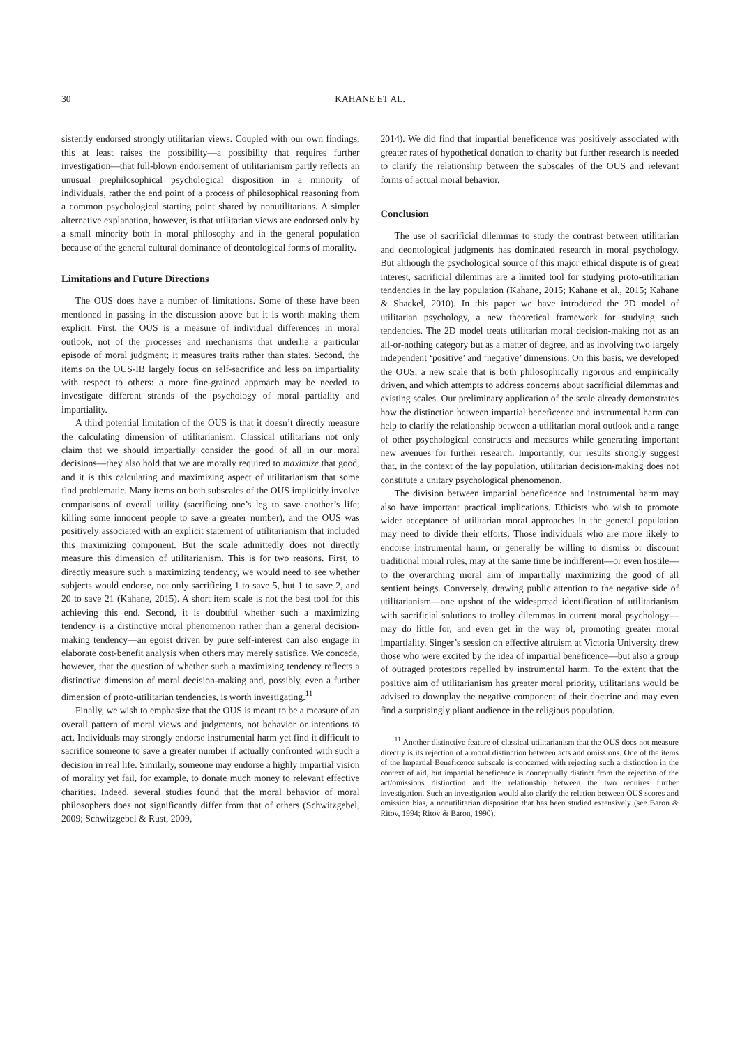30 KAHANE ET AL.
sistently endorsed strongly utilitarian views. Coupled with our own findings, this at least raises the possibility—a possibility that requires further investigation—that full-blown endorsement of utilitarianism partly reflects an unusual prephilosophical psychological disposition in a minority of individuals, rather the end point of a process of philosophical reasoning from a common psychological starting point shared by nonutilitarians. A simpler alternative explanation, however, is that utilitarian views are endorsed only by a small minority both in moral philosophy and in the general population because of the general cultural dominance of deontological forms of morality.
Limitations and Future Directions
The OUS does have a number of limitations. Some of these have been mentioned in passing in the discussion above but it is worth making them explicit. First, the OUS is a measure of individual differences in moral outlook, not of the processes and mechanisms that underlie a particular episode of moral judgment; it measures traits rather than states. Second, the items on the OUS-IB largely focus on self-sacrifice and less on impartiality with respect to others: a more fine-grained approach may be needed to investigate different strands of the psychology of moral partiality and impartiality.
A third potential limitation of the OUS is that it doesn’t directly measure the calculating dimension of utilitarianism. Classical utilitarians not only claim that we should impartially consider the good of all in our moral decisions—they also hold that we are morally required to maximize that good, and it is this calculating and maximizing aspect of utilitarianism that some find problematic. Many items on both subscales of the OUS implicitly involve comparisons of overall utility (sacrificing one’s leg to save another’s life; killing some innocent people to save a greater number), and the OUS was positively associated with an explicit statement of utilitarianism that included this maximizing component. But the scale admittedly does not directly measure this dimension of utilitarianism. This is for two reasons. First, to directly measure such a maximizing tendency, we would need to see whether subjects would endorse, not only sacrificing 1 to save 5, but 1 to save 2, and 20 to save 21 (Kahane, 2015). A short item scale is not the best tool for this achieving this end. Second, it is doubtful whether such a maximizing tendency is a distinctive moral phenomenon rather than a general decision-making tendency—an egoist driven by pure self-interest can also engage in elaborate cost-benefit analysis when others may merely satisfice. We concede, however, that the question of whether such a maximizing tendency reflects a distinctive dimension of moral decision-making and, possibly, even a further dimension of proto-utilitarian tendencies, is worth investigating.<sup>11</sup>
Finally, we wish to emphasize that the OUS is meant to be a measure of an overall pattern of moral views and judgments, not behavior or intentions to act. Individuals may strongly endorse instrumental harm yet find it difficult to sacrifice someone to save a greater number if actually confronted with such a decision in real life. Similarly, someone may endorse a highly impartial vision of morality yet fail, for example, to donate much money to relevant effective charities. Indeed, several studies found that the moral behavior of moral philosophers does not significantly differ from that of others (Schwitzgebel, 2009; Schwitzgebel & Rust, 2009,
2014). We did find that impartial beneficence was positively associated with greater rates of hypothetical donation to charity but further research is needed to clarify the relationship between the subscales of the OUS and relevant forms of actual moral behavior.
Conclusion
The use of sacrificial dilemmas to study the contrast between utilitarian and deontological judgments has dominated research in moral psychology. But although the psychological source of this major ethical dispute is of great interest, sacrificial dilemmas are a limited tool for studying proto-utilitarian tendencies in the lay population (Kahane, 2015; Kahane et al., 2015; Kahane & Shackel, 2010). In this paper we have introduced the 2D model of utilitarian psychology, a new theoretical framework for studying such tendencies. The 2D model treats utilitarian moral decision-making not as an all-or-nothing category but as a matter of degree, and as involving two largely independent ‘positive’ and ‘negative’ dimensions. On this basis, we developed the OUS, a new scale that is both philosophically rigorous and empirically driven, and which attempts to address concerns about sacrificial dilemmas and existing scales. Our preliminary application of the scale already demonstrates how the distinction between impartial beneficence and instrumental harm can help to clarify the relationship between a utilitarian moral outlook and a range of other psychological constructs and measures while generating important new avenues for further research. Importantly, our results strongly suggest that, in the context of the lay population, utilitarian decision-making does not constitute a unitary psychological phenomenon.
The division between impartial beneficence and instrumental harm may also have important practical implications. Ethicists who wish to promote wider acceptance of utilitarian moral approaches in the general population may need to divide their efforts. Those individuals who are more likely to endorse instrumental harm, or generally be willing to dismiss or discount traditional moral rules, may at the same time be indifferent—or even hostile—to the overarching moral aim of impartially maximizing the good of all sentient beings. Conversely, drawing public attention to the negative side of utilitarianism—one upshot of the widespread identification of utilitarianism with sacrificial solutions to trolley dilemmas in current moral psychology—may do little for, and even get in the way of, promoting greater moral impartiality. Singer’s session on effective altruism at Victoria University drew those who were excited by the idea of impartial beneficence—but also a group of outraged protestors repelled by instrumental harm. To the extent that the positive aim of utilitarianism has greater moral priority, utilitarians would be advised to downplay the negative component of their doctrine and may even find a surprisingly pliant audience in the religious population.
<sup>11</sup> Another distinctive feature of classical utilitarianism that the OUS does not measure directly is its rejection of a moral distinction between acts and omissions. One of the items of the Impartial Beneficence subscale is concerned with rejecting such a distinction in the context of aid, but impartial beneficence is conceptually distinct from the rejection of the act/omissions distinction and the relationship between the two requires further investigation. Such an investigation would also clarify the relation between OUS scores and omission bias, a nonutilitarian disposition that has been studied extensively (see Baron & Ritov, 1994; Ritov & Baron, 1990).